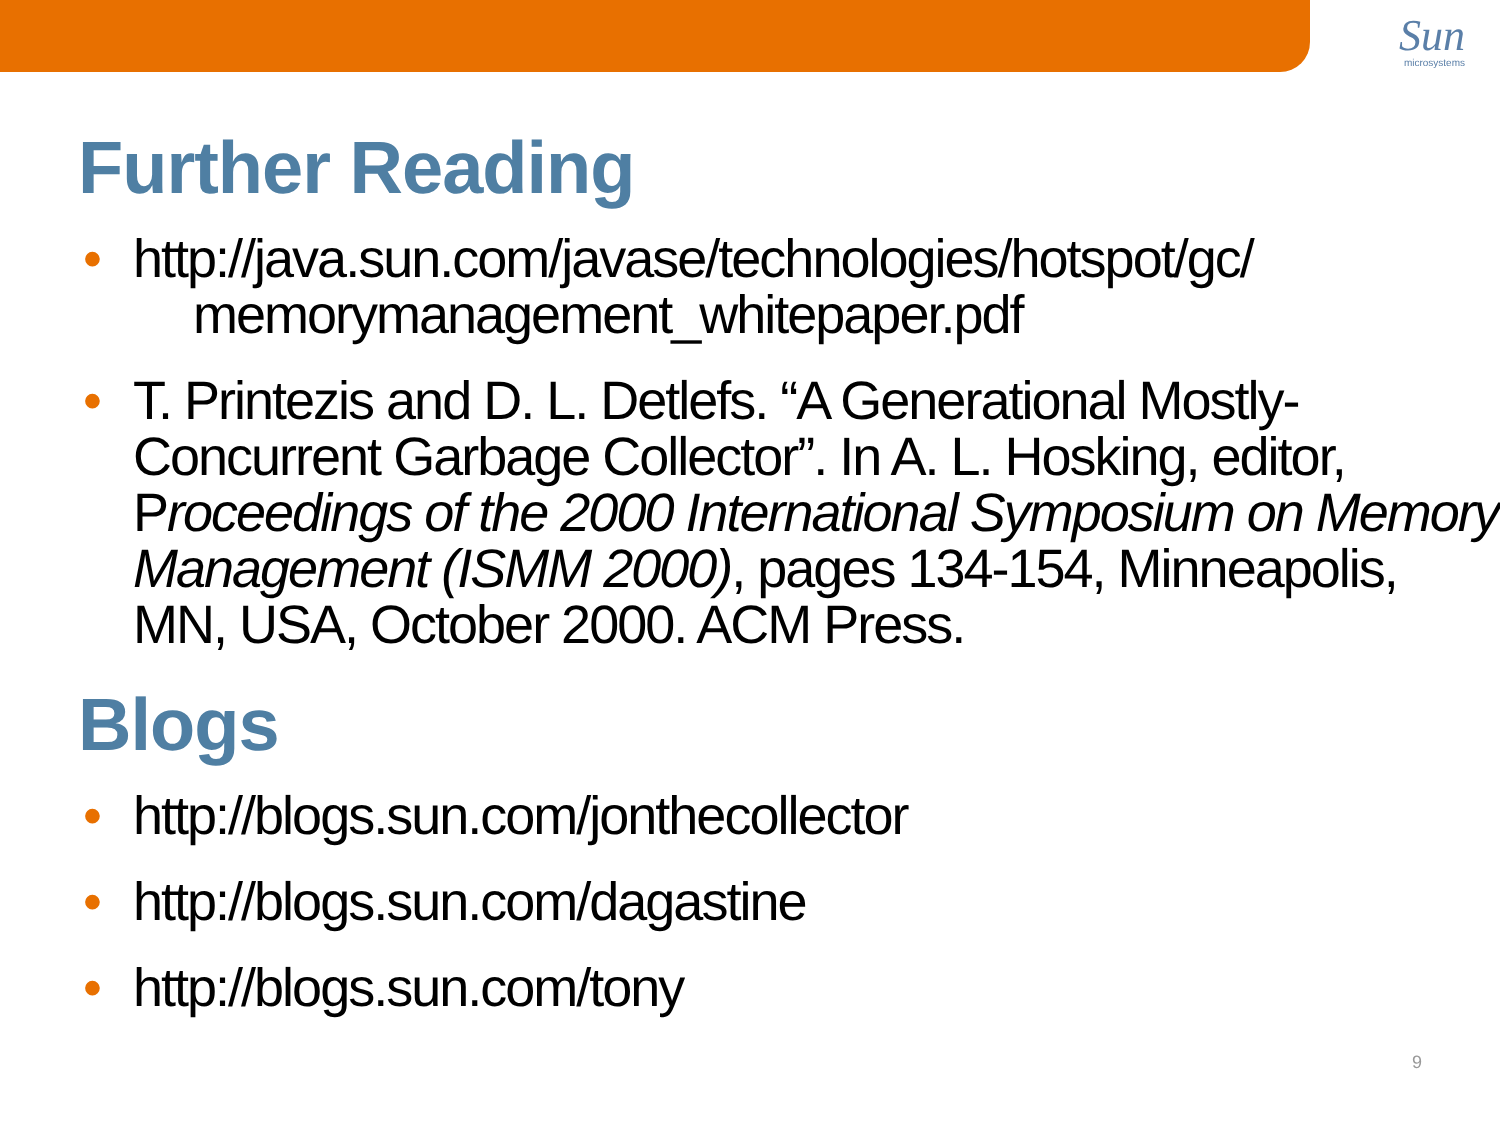Sun
microsystems
Further Reading
• http://java.sun.com/javase/technologies/hotspot/gc/
memorymanagement_whitepaper.pdf
• T. Printezis and D. L. Detlefs. “A Generational Mostly-Concurrent Garbage Collector”. In A. L. Hosking, editor, Proceedings of the 2000 International Symposium on Memory Management (ISMM 2000), pages 134-154, Minneapolis, MN, USA, October 2000. ACM Press.
Blogs
• http://blogs.sun.com/jonthecollector
• http://blogs.sun.com/dagastine
• http://blogs.sun.com/tony
9